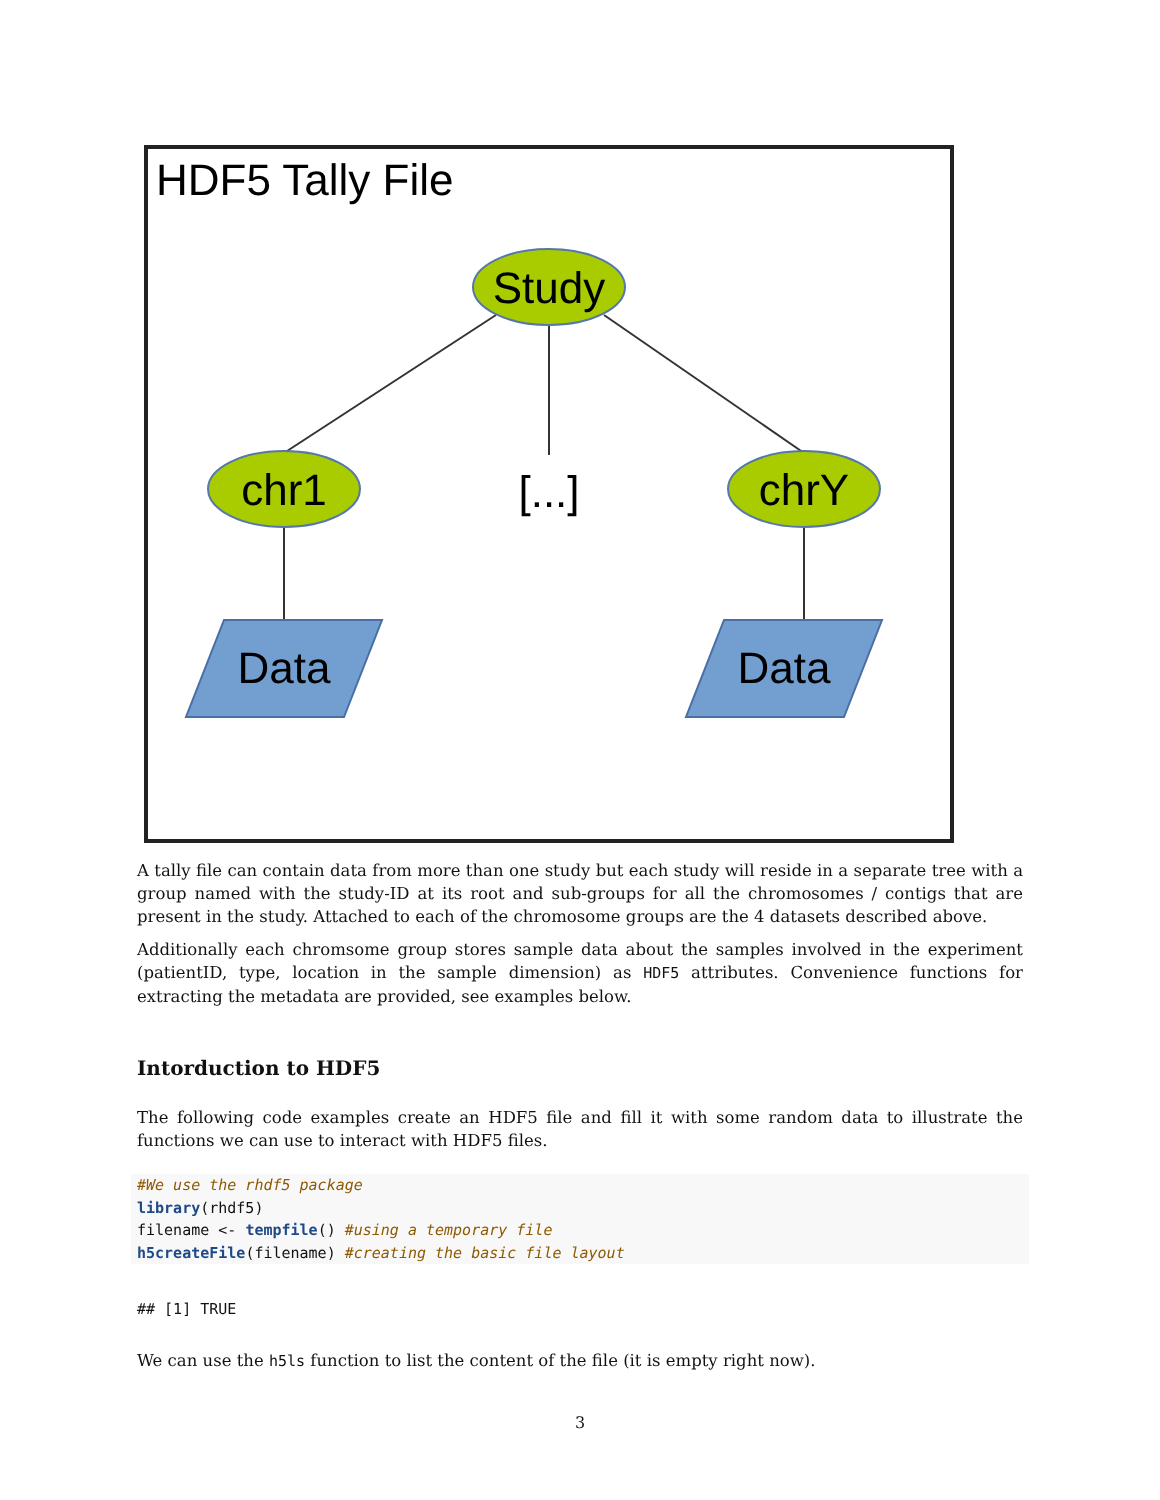HDF5 Tally File
Study
chr1
[...]
chrY
Data
Data
A tally file can contain data from more than one study but each study will reside in a separate tree with a group named with the study-ID at its root and sub-groups for all the chromosomes / contigs that are present in the study. Attached to each of the chromosome groups are the 4 datasets described above.
Additionally each chromsome group stores sample data about the samples involved in the experiment (patientID, type, location in the sample dimension) as HDF5 attributes. Convenience functions for extracting the metadata are provided, see examples below.
Intorduction to HDF5
The following code examples create an HDF5 file and fill it with some random data to illustrate the functions we can use to interact with HDF5 files.
#We use the rhdf5 package
library(rhdf5)
filename <- tempfile() #using a temporary file
h5createFile(filename) #creating the basic file layout
## [1] TRUE
We can use the h5ls function to list the content of the file (it is empty right now).
3